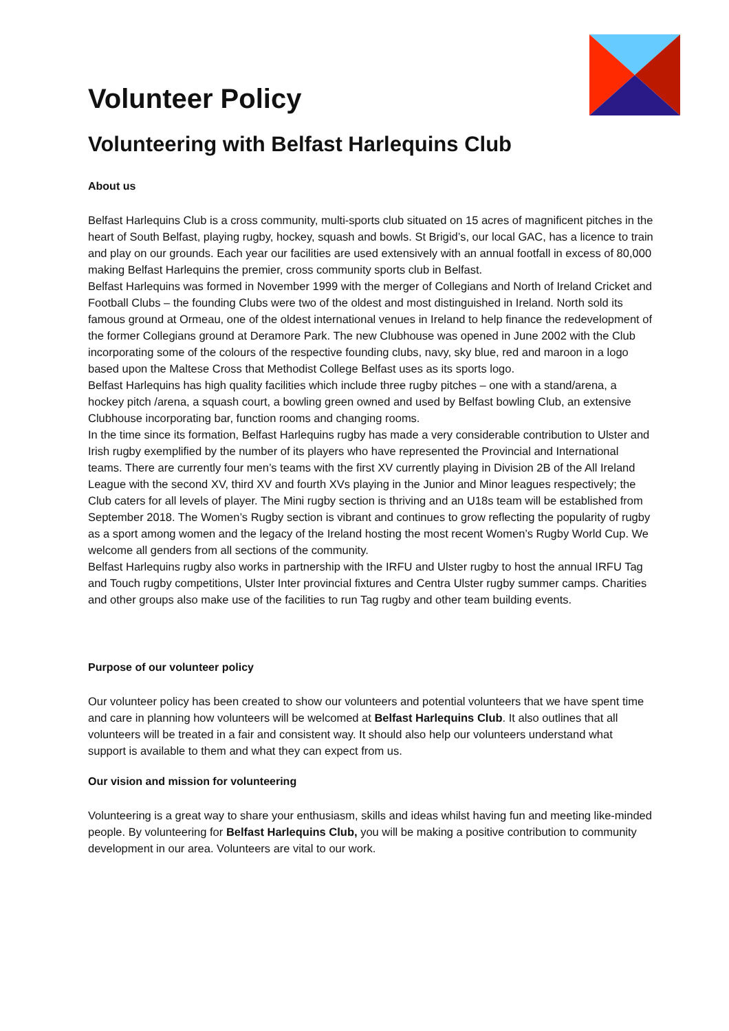Volunteer Policy
Volunteering with Belfast Harlequins Club
About us
Belfast Harlequins Club is a cross community, multi-sports club situated on 15 acres of magnificent pitches in the heart of South Belfast, playing rugby, hockey, squash and bowls. St Brigid’s, our local GAC, has a licence to train and play on our grounds. Each year our facilities are used extensively with an annual footfall in excess of 80,000 making Belfast Harlequins the premier, cross community sports club in Belfast.
Belfast Harlequins was formed in November 1999 with the merger of Collegians and North of Ireland Cricket and Football Clubs – the founding Clubs were two of the oldest and most distinguished in Ireland. North sold its famous ground at Ormeau, one of the oldest international venues in Ireland to help finance the redevelopment of the former Collegians ground at Deramore Park. The new Clubhouse was opened in June 2002 with the Club incorporating some of the colours of the respective founding clubs, navy, sky blue, red and maroon in a logo based upon the Maltese Cross that Methodist College Belfast uses as its sports logo.
Belfast Harlequins has high quality facilities which include three rugby pitches – one with a stand/arena, a hockey pitch /arena, a squash court, a bowling green owned and used by Belfast bowling Club, an extensive Clubhouse incorporating bar, function rooms and changing rooms.
In the time since its formation, Belfast Harlequins rugby has made a very considerable contribution to Ulster and Irish rugby exemplified by the number of its players who have represented the Provincial and International teams. There are currently four men’s teams with the first XV currently playing in Division 2B of the All Ireland League with the second XV, third XV and fourth XVs playing in the Junior and Minor leagues respectively; the Club caters for all levels of player. The Mini rugby section is thriving and an U18s team will be established from September 2018. The Women’s Rugby section is vibrant and continues to grow reflecting the popularity of rugby as a sport among women and the legacy of the Ireland hosting the most recent Women’s Rugby World Cup. We welcome all genders from all sections of the community.
Belfast Harlequins rugby also works in partnership with the IRFU and Ulster rugby to host the annual IRFU Tag and Touch rugby competitions, Ulster Inter provincial fixtures and Centra Ulster rugby summer camps. Charities and other groups also make use of the facilities to run Tag rugby and other team building events.
Purpose of our volunteer policy
Our volunteer policy has been created to show our volunteers and potential volunteers that we have spent time and care in planning how volunteers will be welcomed at Belfast Harlequins Club. It also outlines that all volunteers will be treated in a fair and consistent way. It should also help our volunteers understand what support is available to them and what they can expect from us.
Our vision and mission for volunteering
Volunteering is a great way to share your enthusiasm, skills and ideas whilst having fun and meeting like-minded people. By volunteering for Belfast Harlequins Club, you will be making a positive contribution to community development in our area. Volunteers are vital to our work.